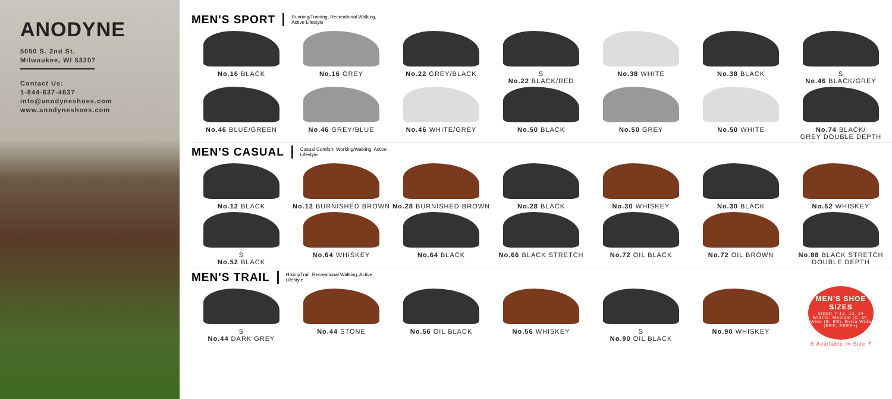ANODYNE
5050 S. 2nd St.
Milwaukee, WI 53207
Contact Us:
1-844-637-4637
info@anodyneshoes.com
www.anodyneshoes.com
MEN'S SPORT
Running/Training, Recreational Walking, Active Lifestyle
No.16 BLACK No.16 GREY No.22 GREY/BLACK S
No.22 BLACK/RED
No.38 WHITE No.38 BLACK S
No.46 BLACK/GREY
No.46 BLUE/GREEN No.46 GREY/BLUE No.46 WHITE/GREY No.50 BLACK No.50 GREY No.50 WHITE No.74 BLACK/
GREY DOUBLE DEPTH
MEN'S CASUAL
Casual Comfort, Working/Walking, Active Lifestyle
No.12 BLACK No.12 BURNISHED BROWN No.28 BURNISHED BROWN No.28 BLACK No.30 WHISKEY No.30 BLACK No.52 WHISKEY
S
No.52 BLACK
No.64 WHISKEY No.64 BLACK No.66 BLACK STRETCH No.72 OIL BLACK No.72 OIL BROWN No.88 BLACK STRETCH
DOUBLE DEPTH
MEN'S TRAIL
Hiking/Trail, Recreational Walking, Active Lifestyle
S
No.44 DARK GREY
No.44 STONE No.56 OIL BLACK No.56 WHISKEY S
No.90 OIL BLACK
No.90 WHISKEY
MEN'S SHOE SIZES
Sizes: 7-12, 13, 14
Widths: Medium (C, D), Wide (E, EE), Extra Wide (EEE, EEEE+)
S Available In Size 7